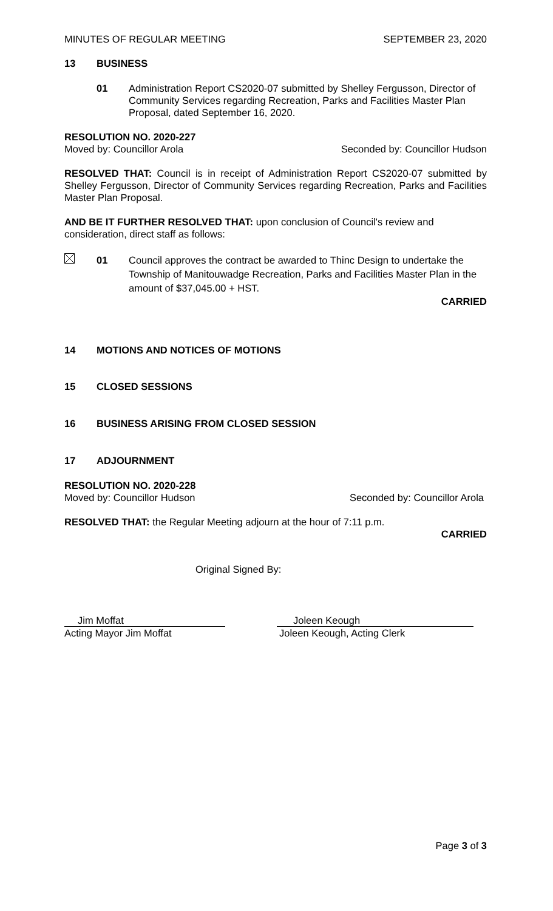MINUTES OF REGULAR MEETING SEPTEMBER 23, 2020
13 BUSINESS
01 Administration Report CS2020-07 submitted by Shelley Fergusson, Director of Community Services regarding Recreation, Parks and Facilities Master Plan Proposal, dated September 16, 2020.
RESOLUTION NO. 2020-227
Moved by: Councillor Arola Seconded by: Councillor Hudson
RESOLVED THAT: Council is in receipt of Administration Report CS2020-07 submitted by Shelley Fergusson, Director of Community Services regarding Recreation, Parks and Facilities Master Plan Proposal.
AND BE IT FURTHER RESOLVED THAT: upon conclusion of Council's review and consideration, direct staff as follows:
01 Council approves the contract be awarded to Thinc Design to undertake the Township of Manitouwadge Recreation, Parks and Facilities Master Plan in the amount of $37,045.00 + HST.
CARRIED
14 MOTIONS AND NOTICES OF MOTIONS
15 CLOSED SESSIONS
16 BUSINESS ARISING FROM CLOSED SESSION
17 ADJOURNMENT
RESOLUTION NO. 2020-228
Moved by: Councillor Hudson Seconded by: Councillor Arola
RESOLVED THAT: the Regular Meeting adjourn at the hour of 7:11 p.m.
CARRIED
Original Signed By:
Jim Moffat
Acting Mayor Jim Moffat
Joleen Keough
Joleen Keough, Acting Clerk
Page 3 of 3